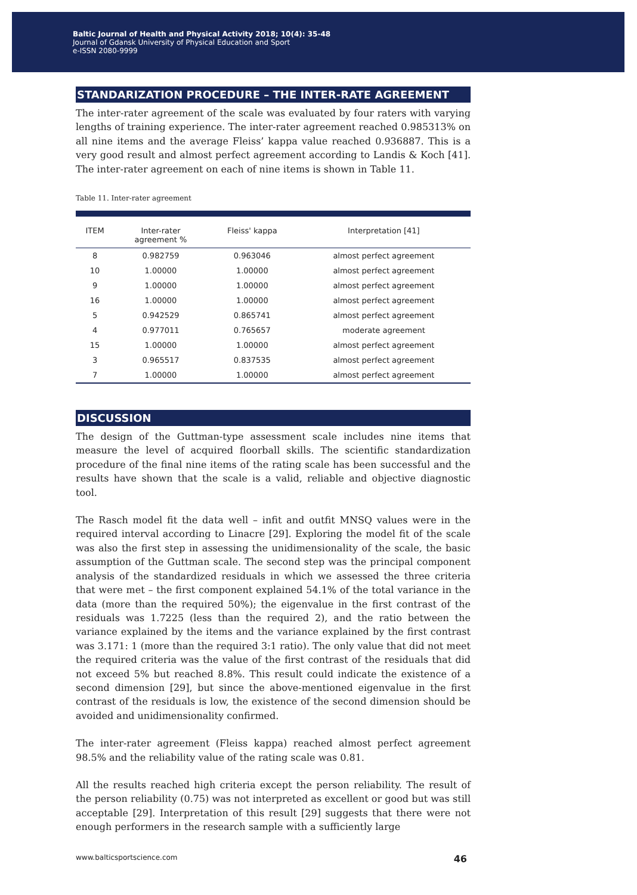Baltic Journal of Health and Physical Activity 2018; 10(4): 35-48
Journal of Gdansk University of Physical Education and Sport
e-ISSN 2080-9999
STANDARIZATION PROCEDURE – THE INTER-RATE AGREEMENT
The inter-rater agreement of the scale was evaluated by four raters with varying lengths of training experience. The inter-rater agreement reached 0.985313% on all nine items and the average Fleiss’ kappa value reached 0.936887. This is a very good result and almost perfect agreement according to Landis & Koch [41]. The inter-rater agreement on each of nine items is shown in Table 11.
Table 11. Inter-rater agreement
| ITEM | Inter-rater agreement % | Fleiss' kappa | Interpretation [41] |
| --- | --- | --- | --- |
| 8 | 0.982759 | 0.963046 | almost perfect agreement |
| 10 | 1.00000 | 1.00000 | almost perfect agreement |
| 9 | 1.00000 | 1.00000 | almost perfect agreement |
| 16 | 1.00000 | 1.00000 | almost perfect agreement |
| 5 | 0.942529 | 0.865741 | almost perfect agreement |
| 4 | 0.977011 | 0.765657 | moderate agreement |
| 15 | 1.00000 | 1.00000 | almost perfect agreement |
| 3 | 0.965517 | 0.837535 | almost perfect agreement |
| 7 | 1.00000 | 1.00000 | almost perfect agreement |
DISCUSSION
The design of the Guttman-type assessment scale includes nine items that measure the level of acquired floorball skills. The scientific standardization procedure of the final nine items of the rating scale has been successful and the results have shown that the scale is a valid, reliable and objective diagnostic tool.
The Rasch model fit the data well – infit and outfit MNSQ values were in the required interval according to Linacre [29]. Exploring the model fit of the scale was also the first step in assessing the unidimensionality of the scale, the basic assumption of the Guttman scale. The second step was the principal component analysis of the standardized residuals in which we assessed the three criteria that were met – the first component explained 54.1% of the total variance in the data (more than the required 50%); the eigenvalue in the first contrast of the residuals was 1.7225 (less than the required 2), and the ratio between the variance explained by the items and the variance explained by the first contrast was 3.171: 1 (more than the required 3:1 ratio). The only value that did not meet the required criteria was the value of the first contrast of the residuals that did not exceed 5% but reached 8.8%. This result could indicate the existence of a second dimension [29], but since the above-mentioned eigenvalue in the first contrast of the residuals is low, the existence of the second dimension should be avoided and unidimensionality confirmed.
The inter-rater agreement (Fleiss kappa) reached almost perfect agreement 98.5% and the reliability value of the rating scale was 0.81.
All the results reached high criteria except the person reliability. The result of the person reliability (0.75) was not interpreted as excellent or good but was still acceptable [29]. Interpretation of this result [29] suggests that there were not enough performers in the research sample with a sufficiently large
www.balticsportscience.com 46